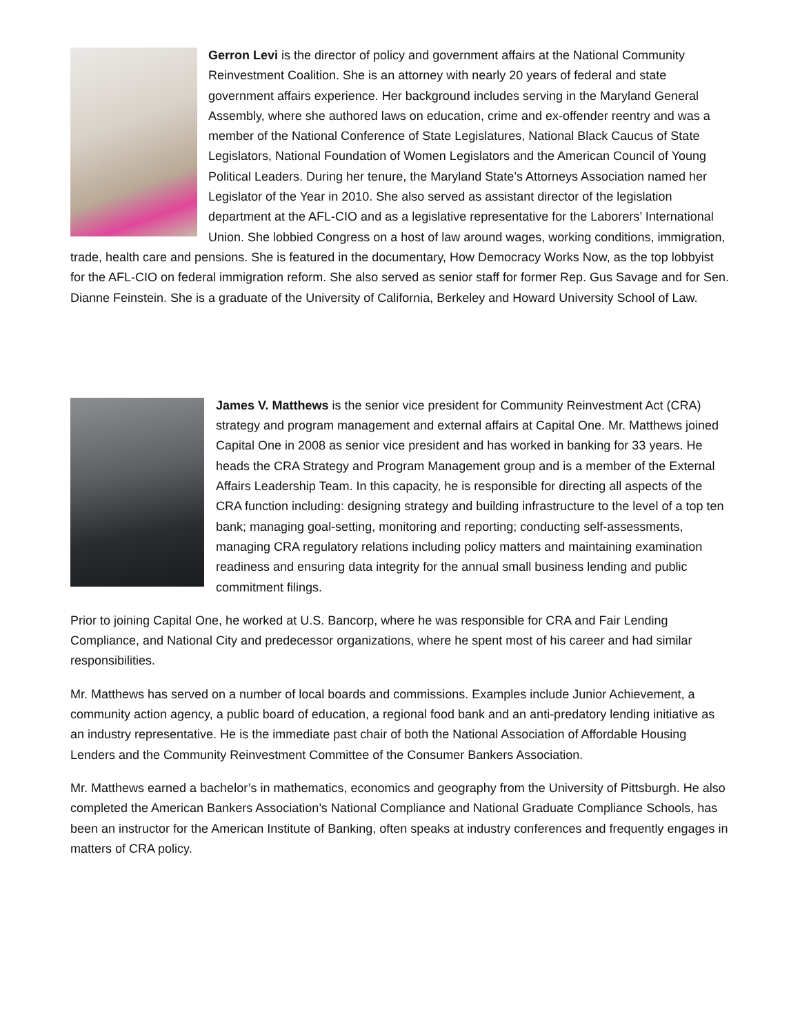Gerron Levi is the director of policy and government affairs at the National Community Reinvestment Coalition. She is an attorney with nearly 20 years of federal and state government affairs experience. Her background includes serving in the Maryland General Assembly, where she authored laws on education, crime and ex-offender reentry and was a member of the National Conference of State Legislatures, National Black Caucus of State Legislators, National Foundation of Women Legislators and the American Council of Young Political Leaders. During her tenure, the Maryland State’s Attorneys Association named her Legislator of the Year in 2010. She also served as assistant director of the legislation department at the AFL-CIO and as a legislative representative for the Laborers’ International Union. She lobbied Congress on a host of law around wages, working conditions, immigration, trade, health care and pensions. She is featured in the documentary, How Democracy Works Now, as the top lobbyist for the AFL-CIO on federal immigration reform. She also served as senior staff for former Rep. Gus Savage and for Sen. Dianne Feinstein. She is a graduate of the University of California, Berkeley and Howard University School of Law.
James V. Matthews is the senior vice president for Community Reinvestment Act (CRA) strategy and program management and external affairs at Capital One. Mr. Matthews joined Capital One in 2008 as senior vice president and has worked in banking for 33 years. He heads the CRA Strategy and Program Management group and is a member of the External Affairs Leadership Team. In this capacity, he is responsible for directing all aspects of the CRA function including: designing strategy and building infrastructure to the level of a top ten bank; managing goal-setting, monitoring and reporting; conducting self-assessments, managing CRA regulatory relations including policy matters and maintaining examination readiness and ensuring data integrity for the annual small business lending and public commitment filings.
Prior to joining Capital One, he worked at U.S. Bancorp, where he was responsible for CRA and Fair Lending Compliance, and National City and predecessor organizations, where he spent most of his career and had similar responsibilities.
Mr. Matthews has served on a number of local boards and commissions. Examples include Junior Achievement, a community action agency, a public board of education, a regional food bank and an anti-predatory lending initiative as an industry representative. He is the immediate past chair of both the National Association of Affordable Housing Lenders and the Community Reinvestment Committee of the Consumer Bankers Association.
Mr. Matthews earned a bachelor’s in mathematics, economics and geography from the University of Pittsburgh. He also completed the American Bankers Association’s National Compliance and National Graduate Compliance Schools, has been an instructor for the American Institute of Banking, often speaks at industry conferences and frequently engages in matters of CRA policy.